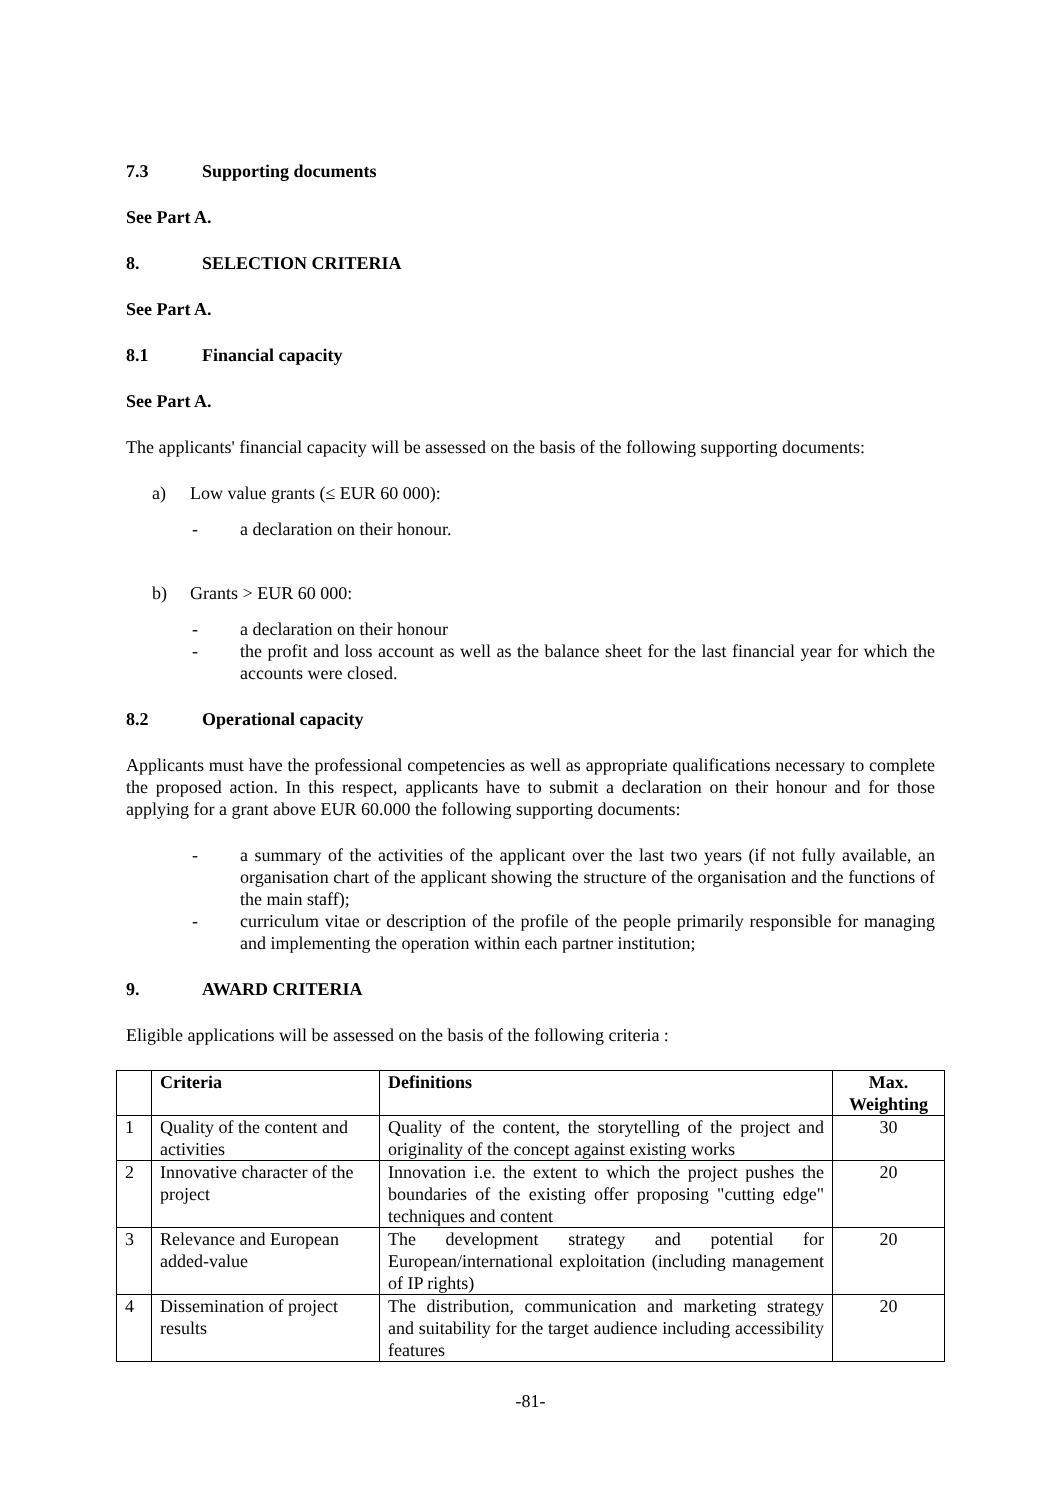7.3 Supporting documents
See Part A.
8. SELECTION CRITERIA
See Part A.
8.1 Financial capacity
See Part A.
The applicants' financial capacity will be assessed on the basis of the following supporting documents:
a) Low value grants (≤ EUR 60 000):
- a declaration on their honour.
b) Grants > EUR 60 000:
- a declaration on their honour
- the profit and loss account as well as the balance sheet for the last financial year for which the accounts were closed.
8.2 Operational capacity
Applicants must have the professional competencies as well as appropriate qualifications necessary to complete the proposed action. In this respect, applicants have to submit a declaration on their honour and for those applying for a grant above EUR 60.000 the following supporting documents:
- a summary of the activities of the applicant over the last two years (if not fully available, an organisation chart of the applicant showing the structure of the organisation and the functions of the main staff);
- curriculum vitae or description of the profile of the people primarily responsible for managing and implementing the operation within each partner institution;
9. AWARD CRITERIA
Eligible applications will be assessed on the basis of the following criteria :
| | Criteria | Definitions | Max. Weighting |
| --- | --- | --- | --- |
| 1 | Quality of the content and activities | Quality of the content, the storytelling of the project and originality of the concept against existing works | 30 |
| 2 | Innovative character of the project | Innovation i.e. the extent to which the project pushes the boundaries of the existing offer proposing "cutting edge" techniques and content | 20 |
| 3 | Relevance and European added-value | The development strategy and potential for European/international exploitation (including management of IP rights) | 20 |
| 4 | Dissemination of project results | The distribution, communication and marketing strategy and suitability for the target audience including accessibility features | 20 |
-81-